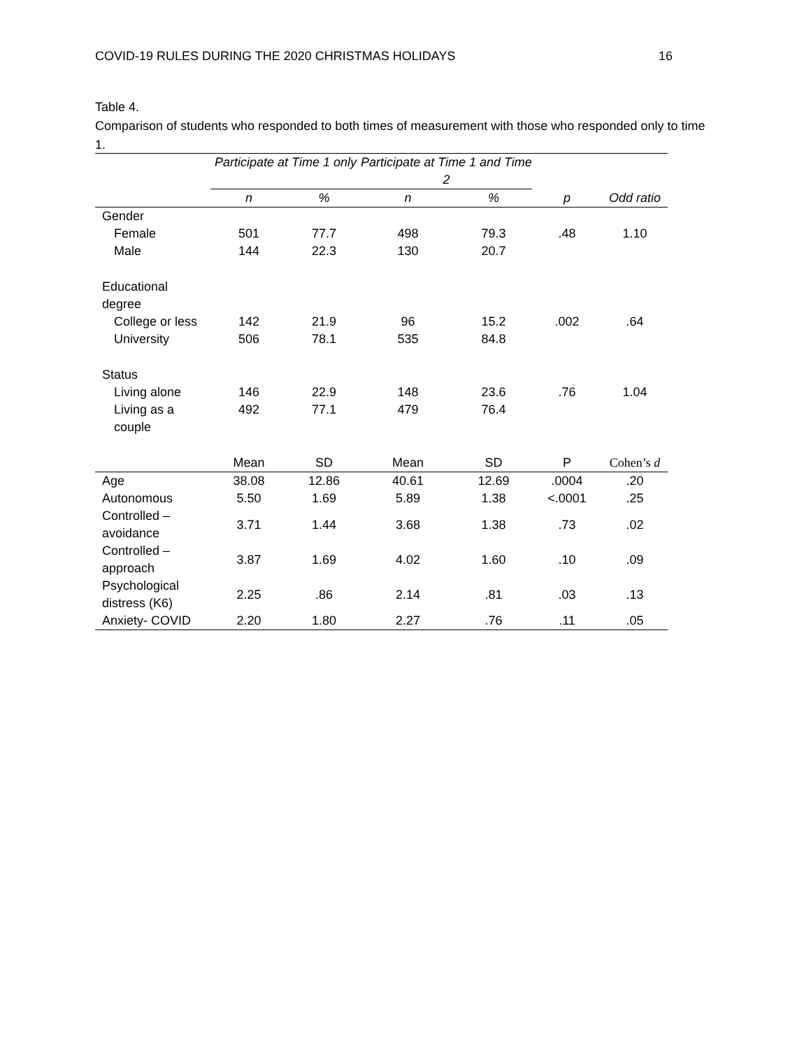COVID-19 RULES DURING THE 2020 CHRISTMAS HOLIDAYS 16
Table 4.
Comparison of students who responded to both times of measurement with those who responded only to time 1.
| | Participate at Time 1 only | | Participate at Time 1 and Time 2 | | | |
| --- | --- | --- | --- | --- | --- | --- |
| | n | % | n | % | p | Odd ratio |
| Gender | | | | | | |
| Female | 501 | 77.7 | 498 | 79.3 | .48 | 1.10 |
| Male | 144 | 22.3 | 130 | 20.7 | | |
| Educational degree | | | | | | |
| College or less | 142 | 21.9 | 96 | 15.2 | .002 | .64 |
| University | 506 | 78.1 | 535 | 84.8 | | |
| Status | | | | | | |
| Living alone | 146 | 22.9 | 148 | 23.6 | .76 | 1.04 |
| Living as a couple | 492 | 77.1 | 479 | 76.4 | | |
| | Mean | SD | Mean | SD | P | Cohen’s d |
| Age | 38.08 | 12.86 | 40.61 | 12.69 | .0004 | .20 |
| Autonomous | 5.50 | 1.69 | 5.89 | 1.38 | <.0001 | .25 |
| Controlled – avoidance | 3.71 | 1.44 | 3.68 | 1.38 | .73 | .02 |
| Controlled – approach | 3.87 | 1.69 | 4.02 | 1.60 | .10 | .09 |
| Psychological distress (K6) | 2.25 | .86 | 2.14 | .81 | .03 | .13 |
| Anxiety- COVID | 2.20 | 1.80 | 2.27 | .76 | .11 | .05 |